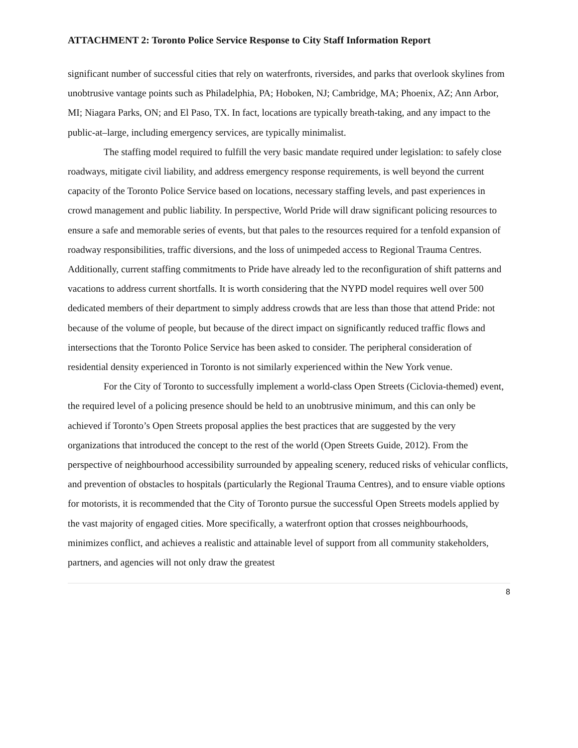ATTACHMENT 2: Toronto Police Service Response to City Staff Information Report
significant number of successful cities that rely on waterfronts, riversides, and parks that overlook skylines from unobtrusive vantage points such as Philadelphia, PA; Hoboken, NJ; Cambridge, MA; Phoenix, AZ; Ann Arbor, MI; Niagara Parks, ON; and El Paso, TX. In fact, locations are typically breath-taking, and any impact to the public-at–large, including emergency services, are typically minimalist.
The staffing model required to fulfill the very basic mandate required under legislation: to safely close roadways, mitigate civil liability, and address emergency response requirements, is well beyond the current capacity of the Toronto Police Service based on locations, necessary staffing levels, and past experiences in crowd management and public liability. In perspective, World Pride will draw significant policing resources to ensure a safe and memorable series of events, but that pales to the resources required for a tenfold expansion of roadway responsibilities, traffic diversions, and the loss of unimpeded access to Regional Trauma Centres. Additionally, current staffing commitments to Pride have already led to the reconfiguration of shift patterns and vacations to address current shortfalls. It is worth considering that the NYPD model requires well over 500 dedicated members of their department to simply address crowds that are less than those that attend Pride: not because of the volume of people, but because of the direct impact on significantly reduced traffic flows and intersections that the Toronto Police Service has been asked to consider. The peripheral consideration of residential density experienced in Toronto is not similarly experienced within the New York venue.
For the City of Toronto to successfully implement a world-class Open Streets (Ciclovia-themed) event, the required level of a policing presence should be held to an unobtrusive minimum, and this can only be achieved if Toronto’s Open Streets proposal applies the best practices that are suggested by the very organizations that introduced the concept to the rest of the world (Open Streets Guide, 2012). From the perspective of neighbourhood accessibility surrounded by appealing scenery, reduced risks of vehicular conflicts, and prevention of obstacles to hospitals (particularly the Regional Trauma Centres), and to ensure viable options for motorists, it is recommended that the City of Toronto pursue the successful Open Streets models applied by the vast majority of engaged cities. More specifically, a waterfront option that crosses neighbourhoods, minimizes conflict, and achieves a realistic and attainable level of support from all community stakeholders, partners, and agencies will not only draw the greatest
8